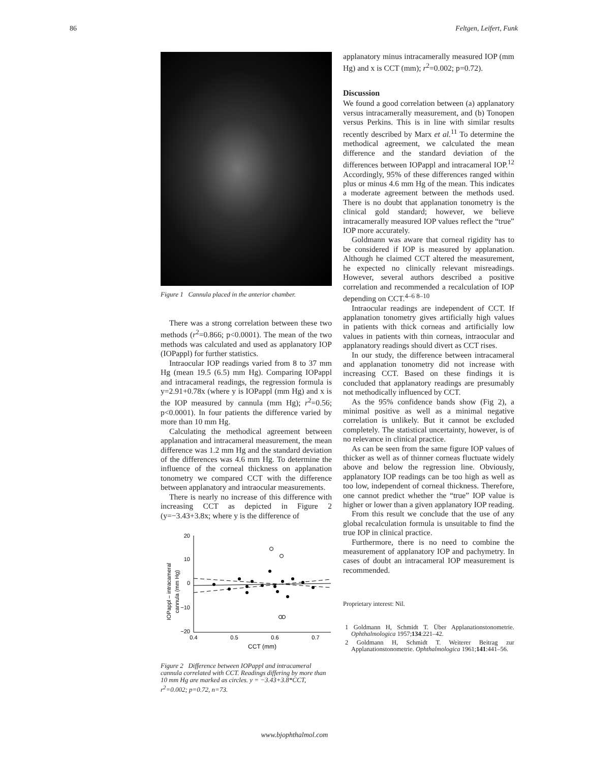86 Feltgen, Leifert, Funk
Figure 1 Cannula placed in the anterior chamber.
There was a strong correlation between these two methods (r<sup>2</sup>=0.866; p<0.0001). The mean of the two methods was calculated and used as applanatory IOP (IOPappl) for further statistics.
Intraocular IOP readings varied from 8 to 37 mm Hg (mean 19.5 (6.5) mm Hg). Comparing IOPappl and intracameral readings, the regression formula is y=2.91+0.78x (where y is IOPappl (mm Hg) and x is the IOP measured by cannula (mm Hg); r<sup>2</sup>=0.56; p<0.0001). In four patients the difference varied by more than 10 mm Hg.
Calculating the methodical agreement between applanation and intracameral measurement, the mean difference was 1.2 mm Hg and the standard deviation of the differences was 4.6 mm Hg. To determine the influence of the corneal thickness on applanation tonometry we compared CCT with the difference between applanatory and intraocular measurements.
There is nearly no increase of this difference with increasing CCT as depicted in Figure 2 (y=−3.43+3.8x; where y is the difference of
IOPappl – intracameral
cannula (mm Hg)
20
10
0
−10
−20
0.4
0.5
0.6
0.7
CCT (mm)
Figure 2 Difference between IOPappl and intracameral cannula correlated with CCT. Readings differing by more than 10 mm Hg are marked as circles. y = −3.43+3.8*CCT, r<sup>2</sup>=0.002; p=0.72, n=73.
applanatory minus intracamerally measured IOP (mm Hg) and x is CCT (mm); r<sup>2</sup>=0.002; p=0.72).
Discussion
We found a good correlation between (a) applanatory versus intracamerally measurement, and (b) Tonopen versus Perkins. This is in line with similar results recently described by Marx et al.<sup>11</sup> To determine the methodical agreement, we calculated the mean difference and the standard deviation of the differences between IOPappl and intracameral IOP.<sup>12</sup> Accordingly, 95% of these differences ranged within plus or minus 4.6 mm Hg of the mean. This indicates a moderate agreement between the methods used. There is no doubt that applanation tonometry is the clinical gold standard; however, we believe intracamerally measured IOP values reflect the “true” IOP more accurately.
Goldmann was aware that corneal rigidity has to be considered if IOP is measured by applanation. Although he claimed CCT altered the measurement, he expected no clinically relevant misreadings. However, several authors described a positive correlation and recommended a recalculation of IOP depending on CCT.<sup>4–6 8–10</sup>
Intraocular readings are independent of CCT. If applanation tonometry gives artificially high values in patients with thick corneas and artificially low values in patients with thin corneas, intraocular and applanatory readings should divert as CCT rises.
In our study, the difference between intracameral and applanation tonometry did not increase with increasing CCT. Based on these findings it is concluded that applanatory readings are presumably not methodically influenced by CCT.
As the 95% confidence bands show (Fig 2), a minimal positive as well as a minimal negative correlation is unlikely. But it cannot be excluded completely. The statistical uncertainty, however, is of no relevance in clinical practice.
As can be seen from the same figure IOP values of thicker as well as of thinner corneas fluctuate widely above and below the regression line. Obviously, applanatory IOP readings can be too high as well as too low, independent of corneal thickness. Therefore, one cannot predict whether the “true” IOP value is higher or lower than a given applanatory IOP reading.
From this result we conclude that the use of any global recalculation formula is unsuitable to find the true IOP in clinical practice.
Furthermore, there is no need to combine the measurement of applanatory IOP and pachymetry. In cases of doubt an intracameral IOP measurement is recommended.
Proprietary interest: Nil.
1 Goldmann H, Schmidt T. Über Applanationstonometrie. Ophthalmologica 1957;134:221–42.
2 Goldmann H, Schmidt T. Weiterer Beitrag zur Applanationstonometrie. Ophthalmologica 1961;141:441–56.
www.bjophthalmol.com